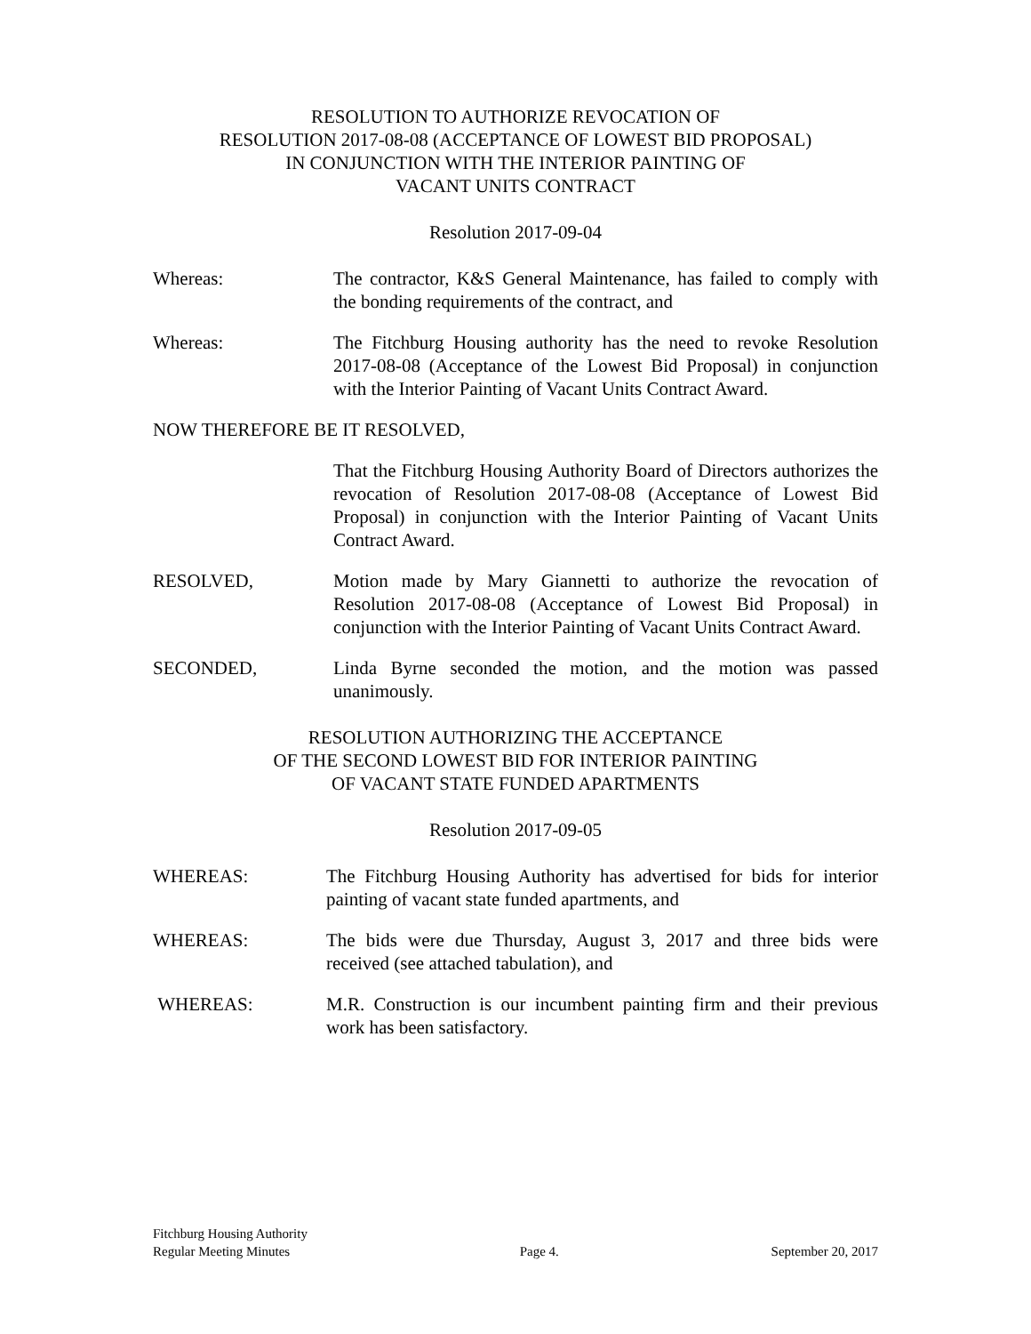RESOLUTION TO AUTHORIZE REVOCATION OF
RESOLUTION 2017-08-08 (ACCEPTANCE OF LOWEST BID PROPOSAL)
IN CONJUNCTION WITH THE INTERIOR PAINTING OF
VACANT UNITS CONTRACT
Resolution 2017-09-04
Whereas: The contractor, K&S General Maintenance, has failed to comply with the bonding requirements of the contract, and
Whereas: The Fitchburg Housing authority has the need to revoke Resolution 2017-08-08 (Acceptance of the Lowest Bid Proposal) in conjunction with the Interior Painting of Vacant Units Contract Award.
NOW THEREFORE BE IT RESOLVED,
That the Fitchburg Housing Authority Board of Directors authorizes the revocation of Resolution 2017-08-08 (Acceptance of Lowest Bid Proposal) in conjunction with the Interior Painting of Vacant Units Contract Award.
RESOLVED, Motion made by Mary Giannetti to authorize the revocation of Resolution 2017-08-08 (Acceptance of Lowest Bid Proposal) in conjunction with the Interior Painting of Vacant Units Contract Award.
SECONDED, Linda Byrne seconded the motion, and the motion was passed unanimously.
RESOLUTION AUTHORIZING THE ACCEPTANCE
OF THE SECOND LOWEST BID FOR INTERIOR PAINTING
OF VACANT STATE FUNDED APARTMENTS
Resolution 2017-09-05
WHEREAS: The Fitchburg Housing Authority has advertised for bids for interior painting of vacant state funded apartments, and
WHEREAS: The bids were due Thursday, August 3, 2017 and three bids were received (see attached tabulation), and
WHEREAS: M.R. Construction is our incumbent painting firm and their previous work has been satisfactory.
Fitchburg Housing Authority
Regular Meeting Minutes
Page 4.
September 20, 2017